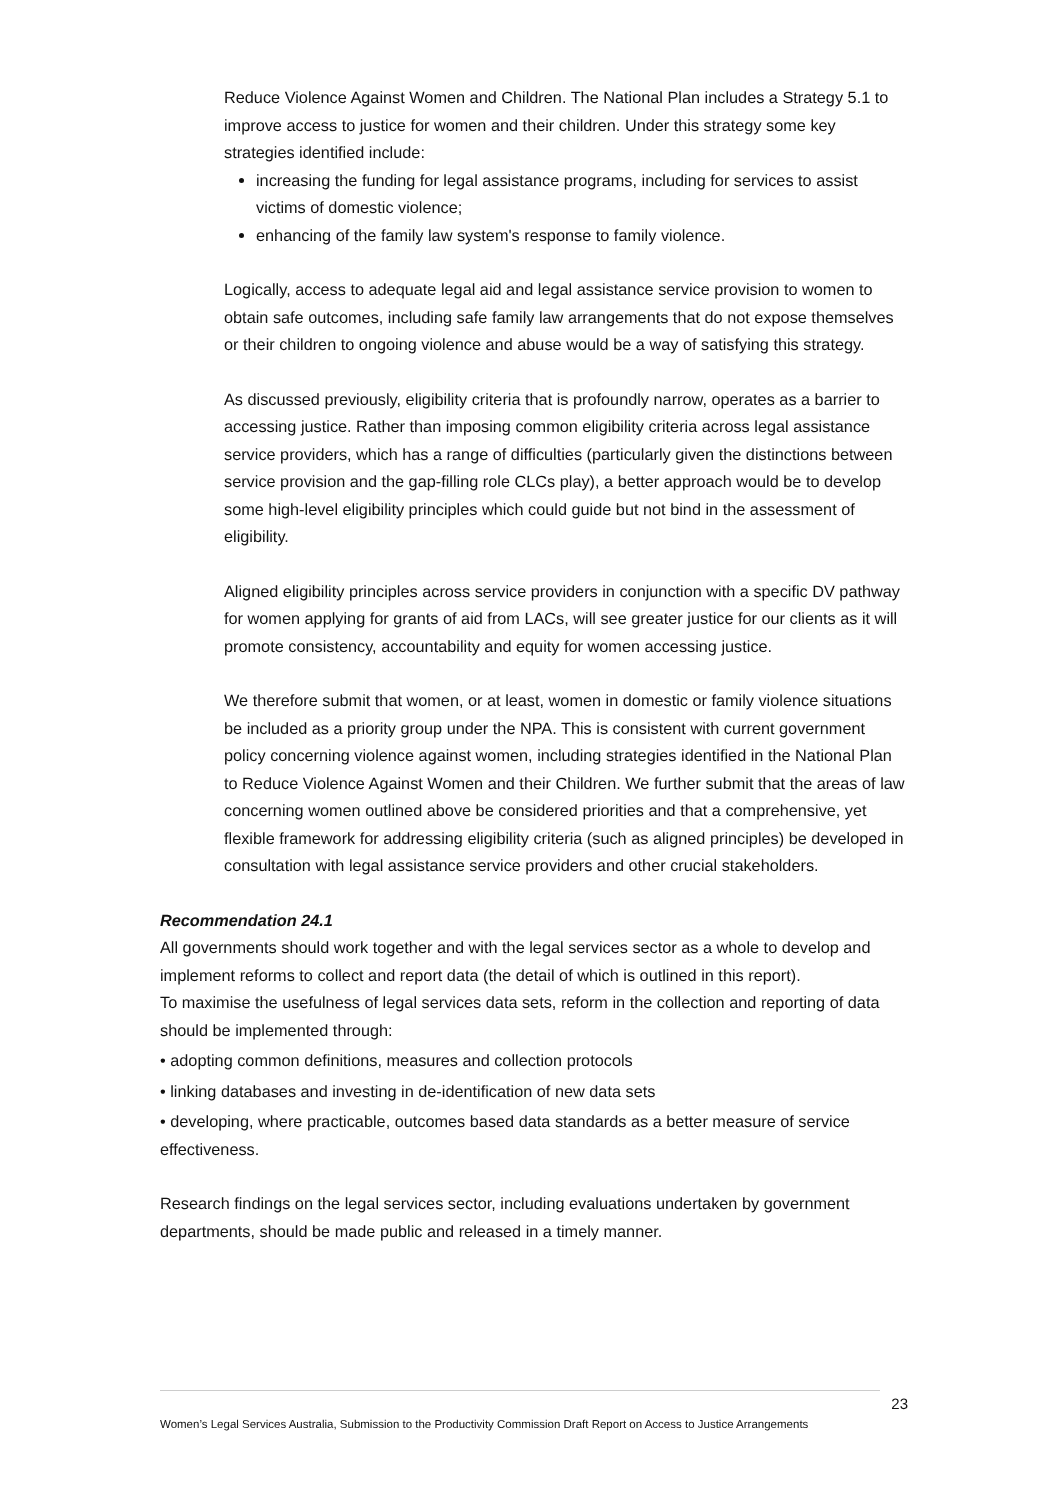Reduce Violence Against Women and Children. The National Plan includes a Strategy 5.1 to improve access to justice for women and their children. Under this strategy some key strategies identified include:
increasing the funding for legal assistance programs, including for services to assist victims of domestic violence;
enhancing of the family law system's response to family violence.
Logically, access to adequate legal aid and legal assistance service provision to women to obtain safe outcomes, including safe family law arrangements that do not expose themselves or their children to ongoing violence and abuse would be a way of satisfying this strategy.
As discussed previously, eligibility criteria that is profoundly narrow, operates as a barrier to accessing justice. Rather than imposing common eligibility criteria across legal assistance service providers, which has a range of difficulties (particularly given the distinctions between service provision and the gap-filling role CLCs play), a better approach would be to develop some high-level eligibility principles which could guide but not bind in the assessment of eligibility.
Aligned eligibility principles across service providers in conjunction with a specific DV pathway for women applying for grants of aid from LACs, will see greater justice for our clients as it will promote consistency, accountability and equity for women accessing justice.
We therefore submit that women, or at least, women in domestic or family violence situations be included as a priority group under the NPA. This is consistent with current government policy concerning violence against women, including strategies identified in the National Plan to Reduce Violence Against Women and their Children. We further submit that the areas of law concerning women outlined above be considered priorities and that a comprehensive, yet flexible framework for addressing eligibility criteria (such as aligned principles) be developed in consultation with legal assistance service providers and other crucial stakeholders.
Recommendation 24.1
All governments should work together and with the legal services sector as a whole to develop and implement reforms to collect and report data (the detail of which is outlined in this report).
To maximise the usefulness of legal services data sets, reform in the collection and reporting of data should be implemented through:
• adopting common definitions, measures and collection protocols
• linking databases and investing in de-identification of new data sets
• developing, where practicable, outcomes based data standards as a better measure of service effectiveness.
Research findings on the legal services sector, including evaluations undertaken by government departments, should be made public and released in a timely manner.
23
Women’s Legal Services Australia, Submission to the Productivity Commission Draft Report on Access to Justice Arrangements